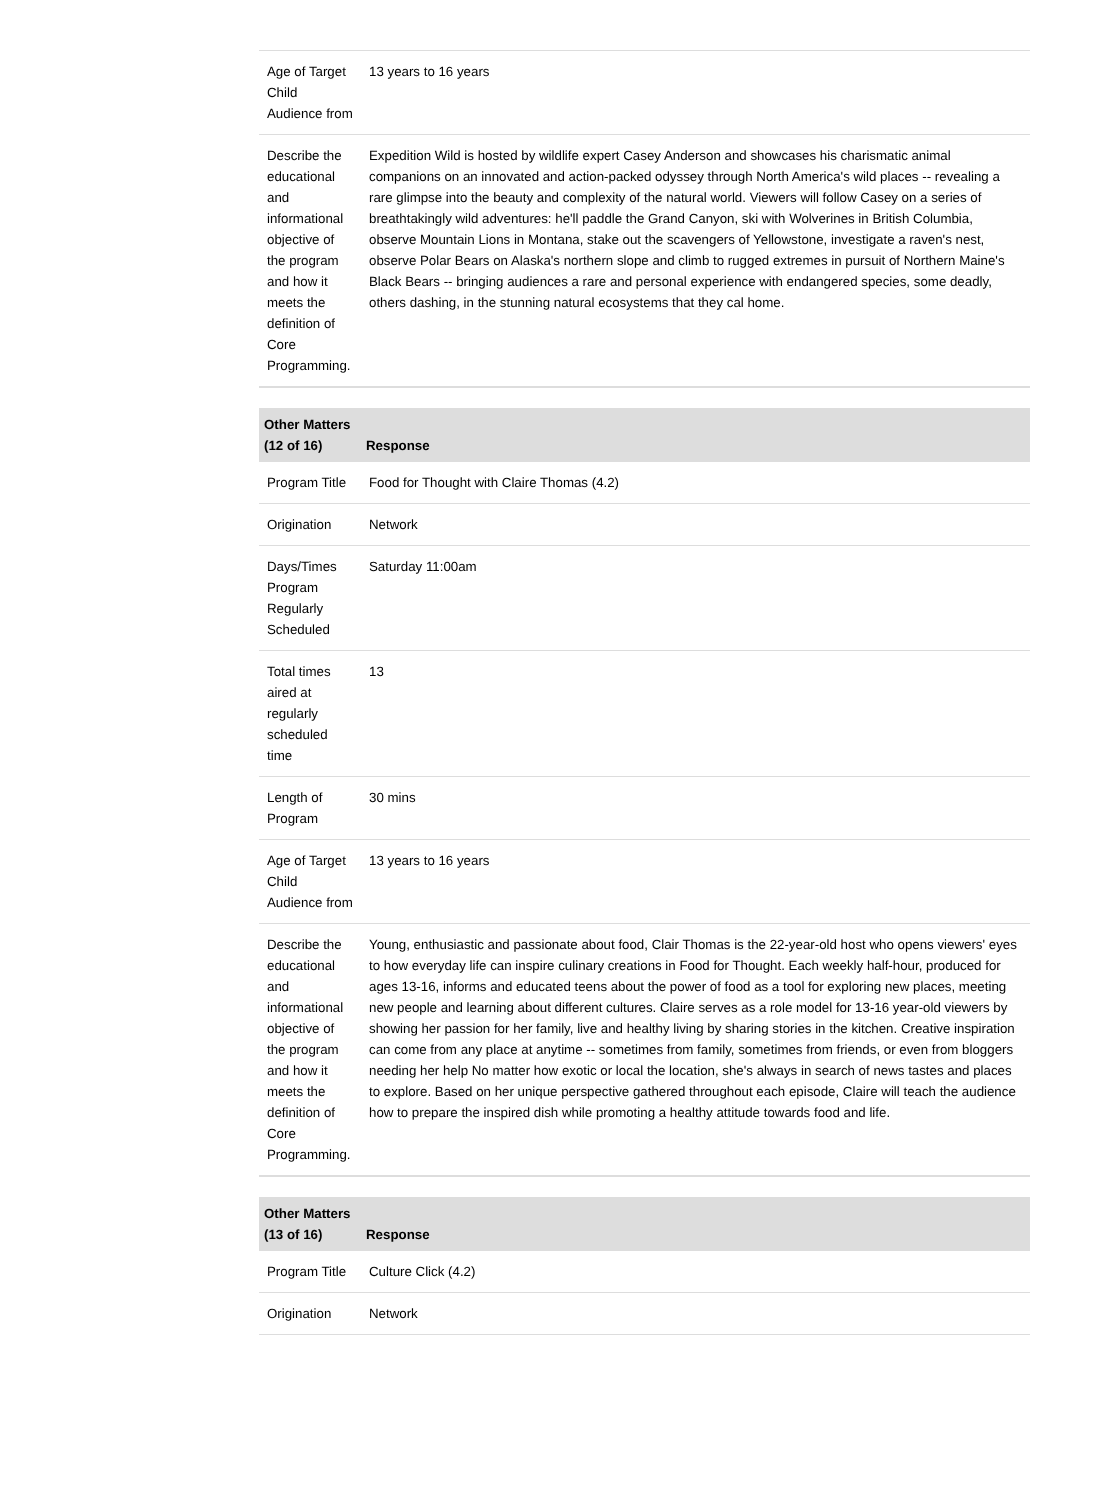| Age of Target Child Audience from | 13 years to 16 years |
| Describe the educational and informational objective of the program and how it meets the definition of Core Programming. | Expedition Wild is hosted by wildlife expert Casey Anderson and showcases his charismatic animal companions on an innovated and action-packed odyssey through North America's wild places -- revealing a rare glimpse into the beauty and complexity of the natural world. Viewers will follow Casey on a series of breathtakingly wild adventures: he'll paddle the Grand Canyon, ski with Wolverines in British Columbia, observe Mountain Lions in Montana, stake out the scavengers of Yellowstone, investigate a raven's nest, observe Polar Bears on Alaska's northern slope and climb to rugged extremes in pursuit of Northern Maine's Black Bears -- bringing audiences a rare and personal experience with endangered species, some deadly, others dashing, in the stunning natural ecosystems that they cal home. |
| Other Matters (12 of 16) | Response |
| --- | --- |
| Program Title | Food for Thought with Claire Thomas (4.2) |
| Origination | Network |
| Days/Times Program Regularly Scheduled | Saturday 11:00am |
| Total times aired at regularly scheduled time | 13 |
| Length of Program | 30 mins |
| Age of Target Child Audience from | 13 years to 16 years |
| Describe the educational and informational objective of the program and how it meets the definition of Core Programming. | Young, enthusiastic and passionate about food, Clair Thomas is the 22-year-old host who opens viewers' eyes to how everyday life can inspire culinary creations in Food for Thought. Each weekly half-hour, produced for ages 13-16, informs and educated teens about the power of food as a tool for exploring new places, meeting new people and learning about different cultures. Claire serves as a role model for 13-16 year-old viewers by showing her passion for her family, live and healthy living by sharing stories in the kitchen. Creative inspiration can come from any place at anytime -- sometimes from family, sometimes from friends, or even from bloggers needing her help No matter how exotic or local the location, she's always in search of news tastes and places to explore. Based on her unique perspective gathered throughout each episode, Claire will teach the audience how to prepare the inspired dish while promoting a healthy attitude towards food and life. |
| Other Matters (13 of 16) | Response |
| --- | --- |
| Program Title | Culture Click (4.2) |
| Origination | Network |